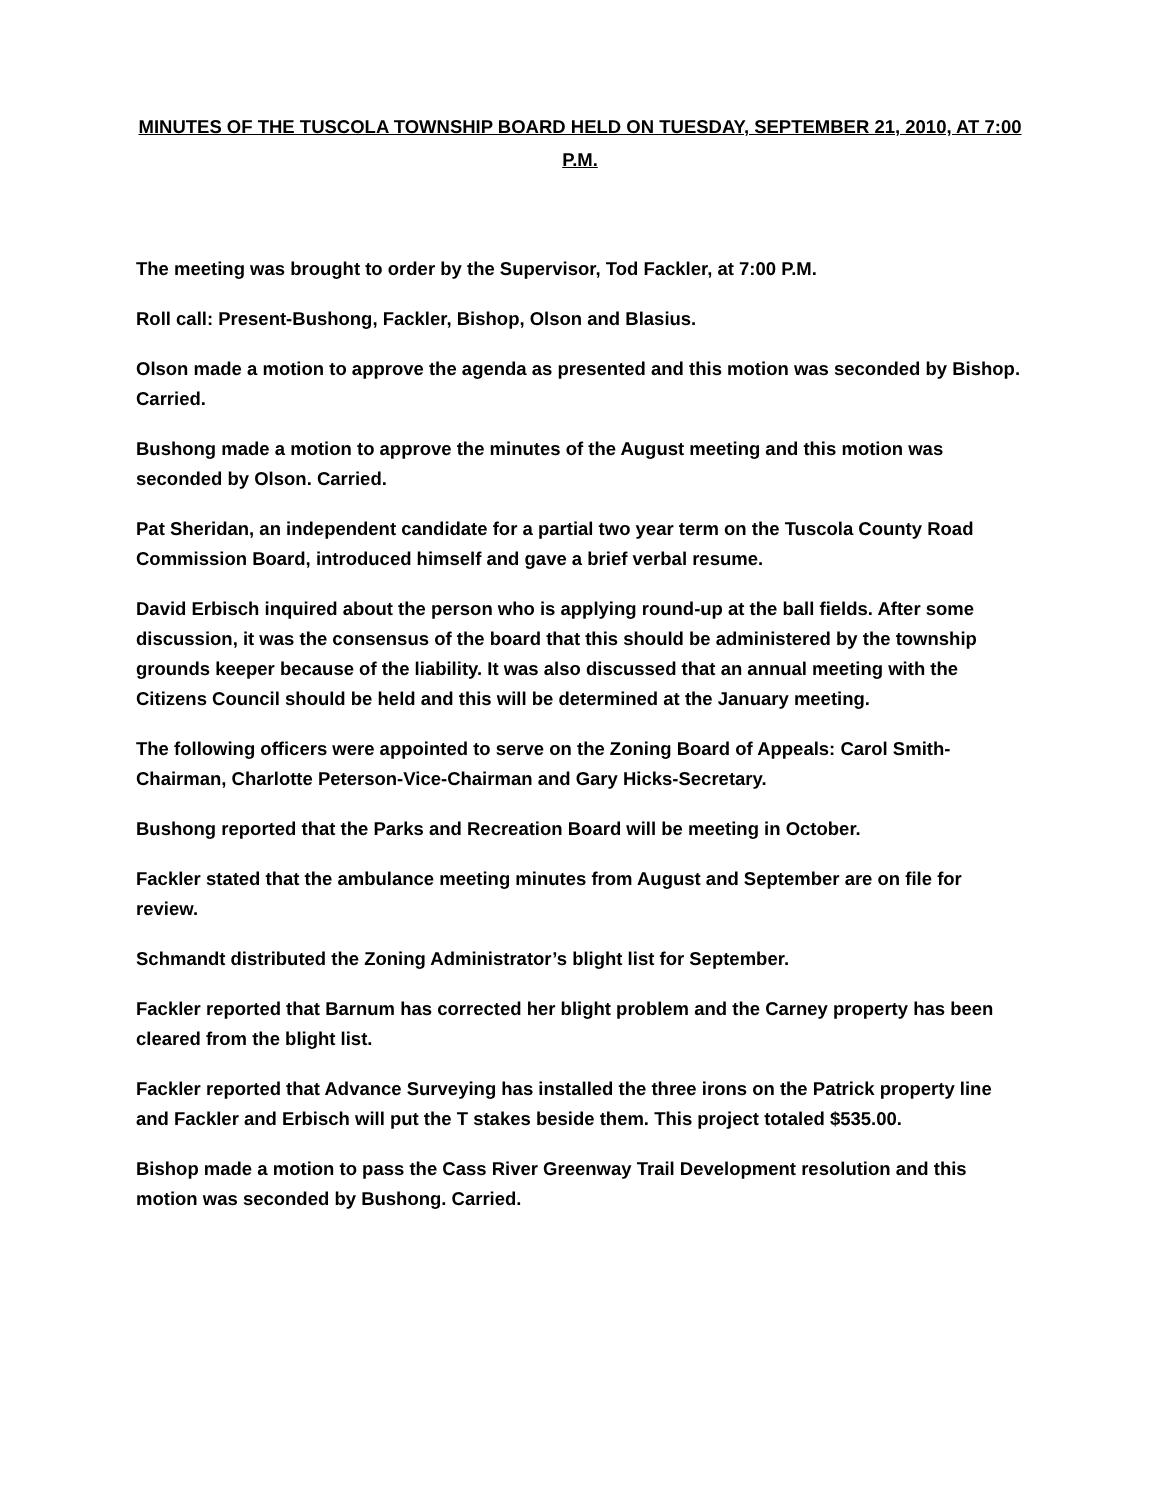MINUTES OF THE TUSCOLA TOWNSHIP BOARD HELD ON TUESDAY, SEPTEMBER 21, 2010, AT 7:00 P.M.
The meeting was brought to order by the Supervisor, Tod Fackler, at 7:00 P.M.
Roll call: Present-Bushong, Fackler, Bishop, Olson and Blasius.
Olson made a motion to approve the agenda as presented and this motion was seconded by Bishop. Carried.
Bushong made a motion to approve the minutes of the August meeting and this motion was seconded by Olson. Carried.
Pat Sheridan, an independent candidate for a partial two year term on the Tuscola County Road Commission Board, introduced himself and gave a brief verbal resume.
David Erbisch inquired about the person who is applying round-up at the ball fields. After some discussion, it was the consensus of the board that this should be administered by the township grounds keeper because of the liability. It was also discussed that an annual meeting with the Citizens Council should be held and this will be determined at the January meeting.
The following officers were appointed to serve on the Zoning Board of Appeals: Carol Smith-Chairman, Charlotte Peterson-Vice-Chairman and Gary Hicks-Secretary.
Bushong reported that the Parks and Recreation Board will be meeting in October.
Fackler stated that the ambulance meeting minutes from August and September are on file for review.
Schmandt distributed the Zoning Administrator’s blight list for September.
Fackler reported that Barnum has corrected her blight problem and the Carney property has been cleared from the blight list.
Fackler reported that Advance Surveying has installed the three irons on the Patrick property line and Fackler and Erbisch will put the T stakes beside them. This project totaled $535.00.
Bishop made a motion to pass the Cass River Greenway Trail Development resolution and this motion was seconded by Bushong. Carried.